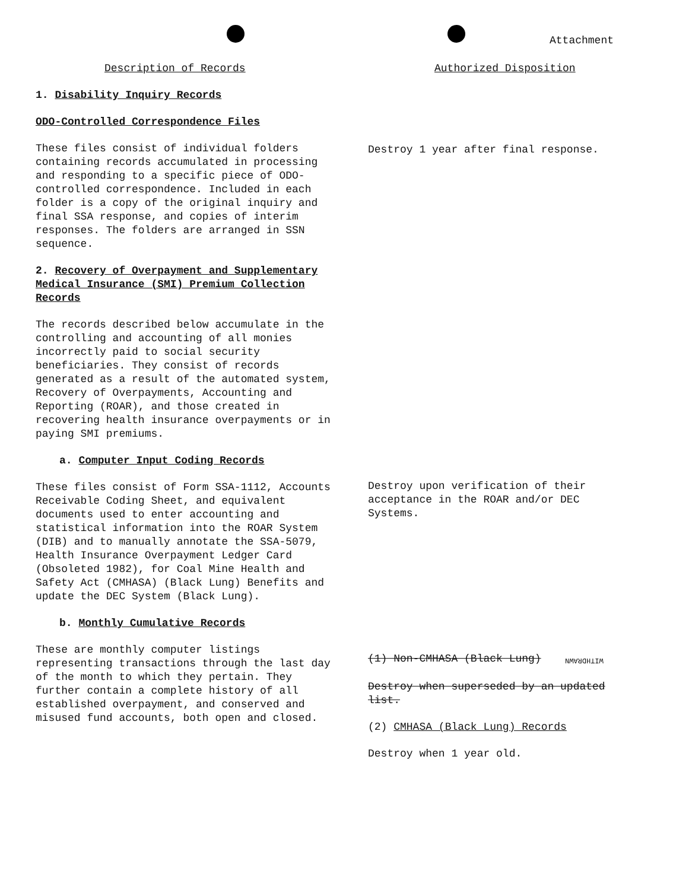Attachment
Description of Records
1. Disability Inquiry Records
ODO-Controlled Correspondence Files
These files consist of individual folders containing records accumulated in processing and responding to a specific piece of ODO-controlled correspondence. Included in each folder is a copy of the original inquiry and final SSA response, and copies of interim responses. The folders are arranged in SSN sequence.
2. Recovery of Overpayment and Supplementary Medical Insurance (SMI) Premium Collection Records
The records described below accumulate in the controlling and accounting of all monies incorrectly paid to social security beneficiaries. They consist of records generated as a result of the automated system, Recovery of Overpayments, Accounting and Reporting (ROAR), and those created in recovering health insurance overpayments or in paying SMI premiums.
a. Computer Input Coding Records
These files consist of Form SSA-1112, Accounts Receivable Coding Sheet, and equivalent documents used to enter accounting and statistical information into the ROAR System (DIB) and to manually annotate the SSA-5079, Health Insurance Overpayment Ledger Card (Obsoleted 1982), for Coal Mine Health and Safety Act (CMHASA) (Black Lung) Benefits and update the DEC System (Black Lung).
b. Monthly Cumulative Records
These are monthly computer listings representing transactions through the last day of the month to which they pertain. They further contain a complete history of all established overpayment, and conserved and misused fund accounts, both open and closed.
Authorized Disposition
Destroy 1 year after final response.
Destroy upon verification of their acceptance in the ROAR and/or DEC Systems.
(1) Non-CMHASA (Black Lung) WITHDRAWN
Destroy when superseded by an updated list.
(2) CMHASA (Black Lung) Records
Destroy when 1 year old.